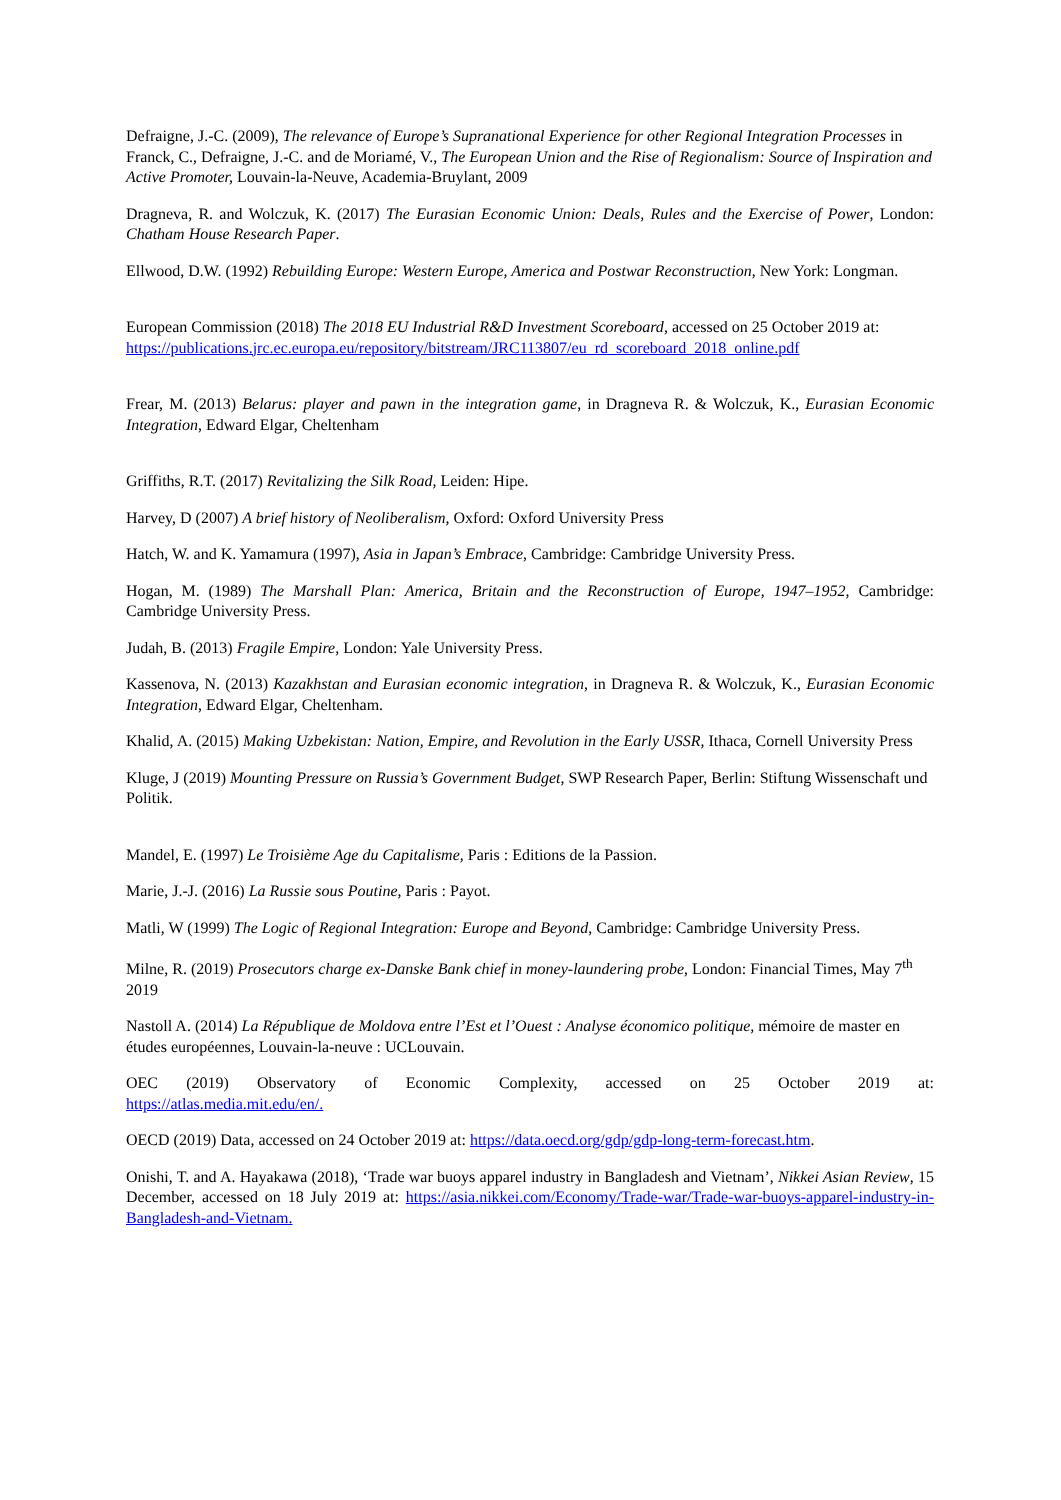Defraigne, J.-C. (2009), The relevance of Europe’s Supranational Experience for other Regional Integration Processes in Franck, C., Defraigne, J.-C. and de Moriamé, V., The European Union and the Rise of Regionalism: Source of Inspiration and Active Promoter, Louvain-la-Neuve, Academia-Bruylant, 2009
Dragneva, R. and Wolczuk, K. (2017) The Eurasian Economic Union: Deals, Rules and the Exercise of Power, London: Chatham House Research Paper.
Ellwood, D.W. (1992) Rebuilding Europe: Western Europe, America and Postwar Reconstruction, New York: Longman.
European Commission (2018) The 2018 EU Industrial R&D Investment Scoreboard, accessed on 25 October 2019 at:
https://publications.jrc.ec.europa.eu/repository/bitstream/JRC113807/eu_rd_scoreboard_2018_online.pdf
Frear, M. (2013) Belarus: player and pawn in the integration game, in Dragneva R. & Wolczuk, K., Eurasian Economic Integration, Edward Elgar, Cheltenham
Griffiths, R.T. (2017) Revitalizing the Silk Road, Leiden: Hipe.
Harvey, D (2007) A brief history of Neoliberalism, Oxford: Oxford University Press
Hatch, W. and K. Yamamura (1997), Asia in Japan’s Embrace, Cambridge: Cambridge University Press.
Hogan, M. (1989) The Marshall Plan: America, Britain and the Reconstruction of Europe, 1947–1952, Cambridge: Cambridge University Press.
Judah, B. (2013) Fragile Empire, London: Yale University Press.
Kassenova, N. (2013) Kazakhstan and Eurasian economic integration, in Dragneva R. & Wolczuk, K., Eurasian Economic Integration, Edward Elgar, Cheltenham.
Khalid, A. (2015) Making Uzbekistan: Nation, Empire, and Revolution in the Early USSR, Ithaca, Cornell University Press
Kluge, J (2019) Mounting Pressure on Russia’s Government Budget, SWP Research Paper, Berlin: Stiftung Wissenschaft und Politik.
Mandel, E. (1997) Le Troisième Age du Capitalisme, Paris : Editions de la Passion.
Marie, J.-J. (2016) La Russie sous Poutine, Paris : Payot.
Matli, W (1999) The Logic of Regional Integration: Europe and Beyond, Cambridge: Cambridge University Press.
Milne, R. (2019) Prosecutors charge ex-Danske Bank chief in money-laundering probe, London: Financial Times, May 7<sup>th</sup> 2019
Nastoll A. (2014) La République de Moldova entre l’Est et l’Ouest : Analyse économico politique, mémoire de master en études européennes, Louvain-la-neuve : UCLouvain.
OEC (2019) Observatory of Economic Complexity, accessed on 25 October 2019 at: https://atlas.media.mit.edu/en/.
OECD (2019) Data, accessed on 24 October 2019 at: https://data.oecd.org/gdp/gdp-long-term-forecast.htm.
Onishi, T. and A. Hayakawa (2018), ‘Trade war buoys apparel industry in Bangladesh and Vietnam’, Nikkei Asian Review, 15 December, accessed on 18 July 2019 at: https://asia.nikkei.com/Economy/Trade-war/Trade-war-buoys-apparel-industry-in-Bangladesh-and-Vietnam.